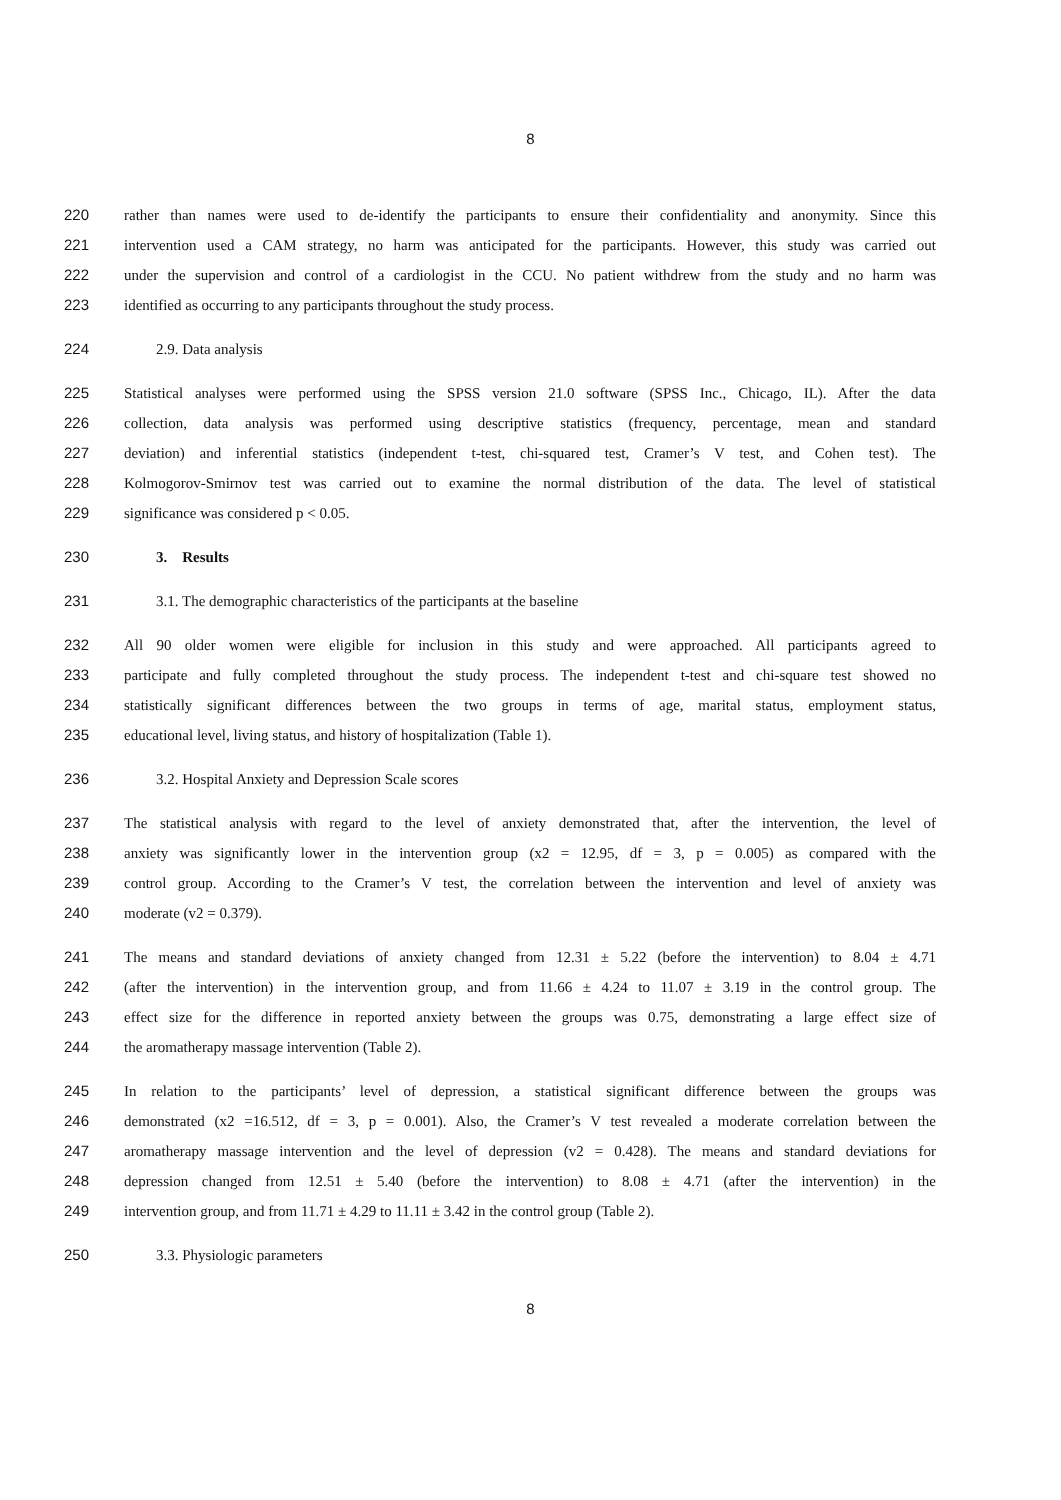8
220 rather than names were used to de-identify the participants to ensure their confidentiality and anonymity. Since this
221 intervention used a CAM strategy, no harm was anticipated for the participants. However, this study was carried out
222 under the supervision and control of a cardiologist in the CCU. No patient withdrew from the study and no harm was
223 identified as occurring to any participants throughout the study process.
224 2.9. Data analysis
225 Statistical analyses were performed using the SPSS version 21.0 software (SPSS Inc., Chicago, IL). After the data
226 collection, data analysis was performed using descriptive statistics (frequency, percentage, mean and standard
227 deviation) and inferential statistics (independent t-test, chi-squared test, Cramer’s V test, and Cohen test). The
228 Kolmogorov-Smirnov test was carried out to examine the normal distribution of the data. The level of statistical
229 significance was considered p < 0.05.
230 3. Results
231 3.1. The demographic characteristics of the participants at the baseline
232 All 90 older women were eligible for inclusion in this study and were approached. All participants agreed to
233 participate and fully completed throughout the study process. The independent t-test and chi-square test showed no
234 statistically significant differences between the two groups in terms of age, marital status, employment status,
235 educational level, living status, and history of hospitalization (Table 1).
236 3.2. Hospital Anxiety and Depression Scale scores
237 The statistical analysis with regard to the level of anxiety demonstrated that, after the intervention, the level of
238 anxiety was significantly lower in the intervention group (x2 = 12.95, df = 3, p = 0.005) as compared with the
239 control group. According to the Cramer’s V test, the correlation between the intervention and level of anxiety was
240 moderate (v2 = 0.379).
241 The means and standard deviations of anxiety changed from 12.31 ± 5.22 (before the intervention) to 8.04 ± 4.71
242 (after the intervention) in the intervention group, and from 11.66 ± 4.24 to 11.07 ± 3.19 in the control group. The
243 effect size for the difference in reported anxiety between the groups was 0.75, demonstrating a large effect size of
244 the aromatherapy massage intervention (Table 2).
245 In relation to the participants’ level of depression, a statistical significant difference between the groups was
246 demonstrated (x2 =16.512, df = 3, p = 0.001). Also, the Cramer’s V test revealed a moderate correlation between the
247 aromatherapy massage intervention and the level of depression (v2 = 0.428). The means and standard deviations for
248 depression changed from 12.51 ± 5.40 (before the intervention) to 8.08 ± 4.71 (after the intervention) in the
249 intervention group, and from 11.71 ± 4.29 to 11.11 ± 3.42 in the control group (Table 2).
250 3.3. Physiologic parameters
8